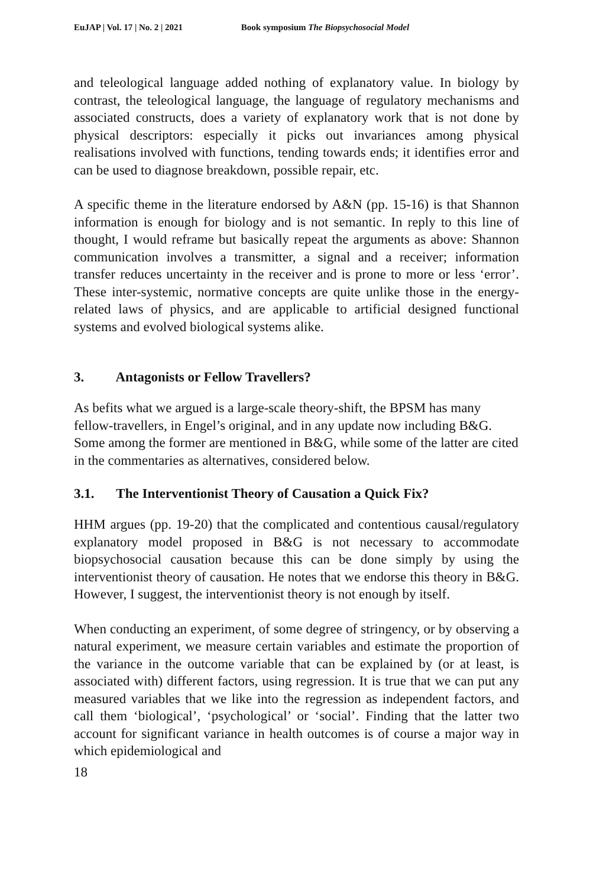EuJAP | Vol. 17 | No. 2 | 2021 Book symposium The Biopsychosocial Model
and teleological language added nothing of explanatory value. In biology by contrast, the teleological language, the language of regulatory mechanisms and associated constructs, does a variety of explanatory work that is not done by physical descriptors: especially it picks out invariances among physical realisations involved with functions, tending towards ends; it identifies error and can be used to diagnose breakdown, possible repair, etc.
A specific theme in the literature endorsed by A&N (pp. 15-16) is that Shannon information is enough for biology and is not semantic. In reply to this line of thought, I would reframe but basically repeat the arguments as above: Shannon communication involves a transmitter, a signal and a receiver; information transfer reduces uncertainty in the receiver and is prone to more or less ‘error’. These inter-systemic, normative concepts are quite unlike those in the energy-related laws of physics, and are applicable to artificial designed functional systems and evolved biological systems alike.
3. Antagonists or Fellow Travellers?
As befits what we argued is a large-scale theory-shift, the BPSM has many fellow-travellers, in Engel’s original, and in any update now including B&G. Some among the former are mentioned in B&G, while some of the latter are cited in the commentaries as alternatives, considered below.
3.1. The Interventionist Theory of Causation a Quick Fix?
HHM argues (pp. 19-20) that the complicated and contentious causal/regulatory explanatory model proposed in B&G is not necessary to accommodate biopsychosocial causation because this can be done simply by using the interventionist theory of causation. He notes that we endorse this theory in B&G. However, I suggest, the interventionist theory is not enough by itself.
When conducting an experiment, of some degree of stringency, or by observing a natural experiment, we measure certain variables and estimate the proportion of the variance in the outcome variable that can be explained by (or at least, is associated with) different factors, using regression. It is true that we can put any measured variables that we like into the regression as independent factors, and call them ‘biological’, ‘psychological’ or ‘social’. Finding that the latter two account for significant variance in health outcomes is of course a major way in which epidemiological and
18